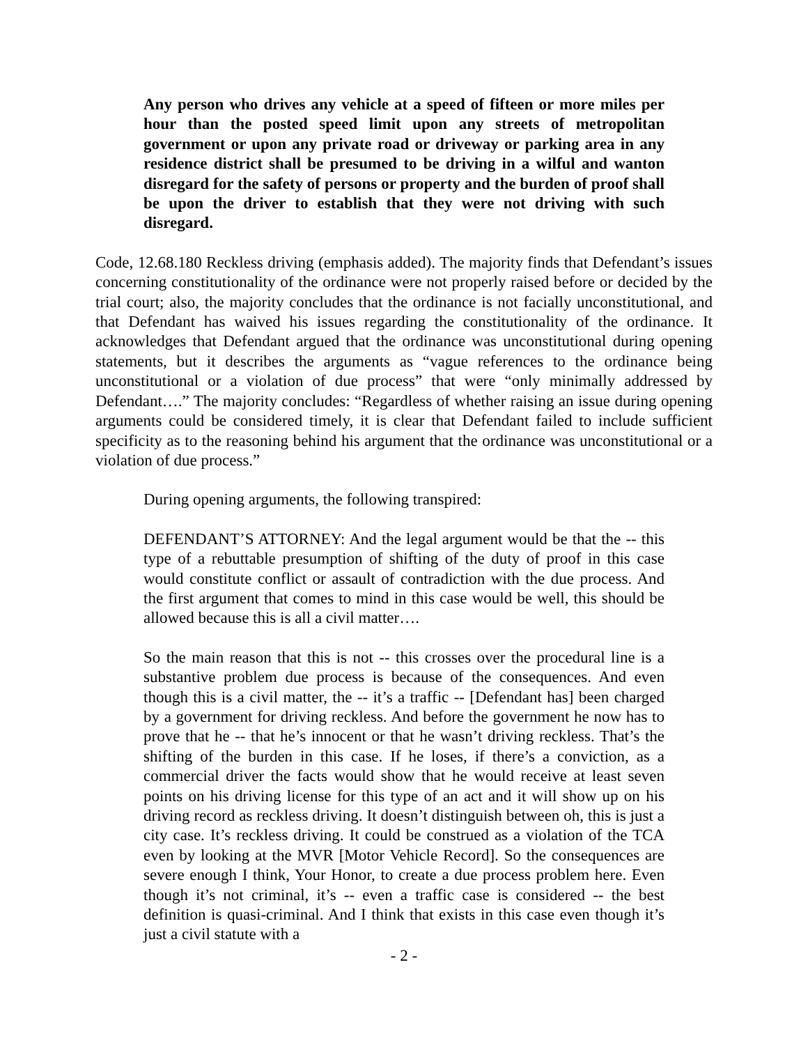Any person who drives any vehicle at a speed of fifteen or more miles per hour than the posted speed limit upon any streets of metropolitan government or upon any private road or driveway or parking area in any residence district shall be presumed to be driving in a wilful and wanton disregard for the safety of persons or property and the burden of proof shall be upon the driver to establish that they were not driving with such disregard.
Code, 12.68.180 Reckless driving (emphasis added). The majority finds that Defendant’s issues concerning constitutionality of the ordinance were not properly raised before or decided by the trial court; also, the majority concludes that the ordinance is not facially unconstitutional, and that Defendant has waived his issues regarding the constitutionality of the ordinance. It acknowledges that Defendant argued that the ordinance was unconstitutional during opening statements, but it describes the arguments as “vague references to the ordinance being unconstitutional or a violation of due process” that were “only minimally addressed by Defendant….” The majority concludes: “Regardless of whether raising an issue during opening arguments could be considered timely, it is clear that Defendant failed to include sufficient specificity as to the reasoning behind his argument that the ordinance was unconstitutional or a violation of due process.”
During opening arguments, the following transpired:
DEFENDANT’S ATTORNEY: And the legal argument would be that the -- this type of a rebuttable presumption of shifting of the duty of proof in this case would constitute conflict or assault of contradiction with the due process. And the first argument that comes to mind in this case would be well, this should be allowed because this is all a civil matter….
So the main reason that this is not -- this crosses over the procedural line is a substantive problem due process is because of the consequences. And even though this is a civil matter, the -- it’s a traffic -- [Defendant has] been charged by a government for driving reckless. And before the government he now has to prove that he -- that he’s innocent or that he wasn’t driving reckless. That’s the shifting of the burden in this case. If he loses, if there’s a conviction, as a commercial driver the facts would show that he would receive at least seven points on his driving license for this type of an act and it will show up on his driving record as reckless driving. It doesn’t distinguish between oh, this is just a city case. It’s reckless driving. It could be construed as a violation of the TCA even by looking at the MVR [Motor Vehicle Record]. So the consequences are severe enough I think, Your Honor, to create a due process problem here. Even though it’s not criminal, it’s -- even a traffic case is considered -- the best definition is quasi-criminal. And I think that exists in this case even though it’s just a civil statute with a
- 2 -